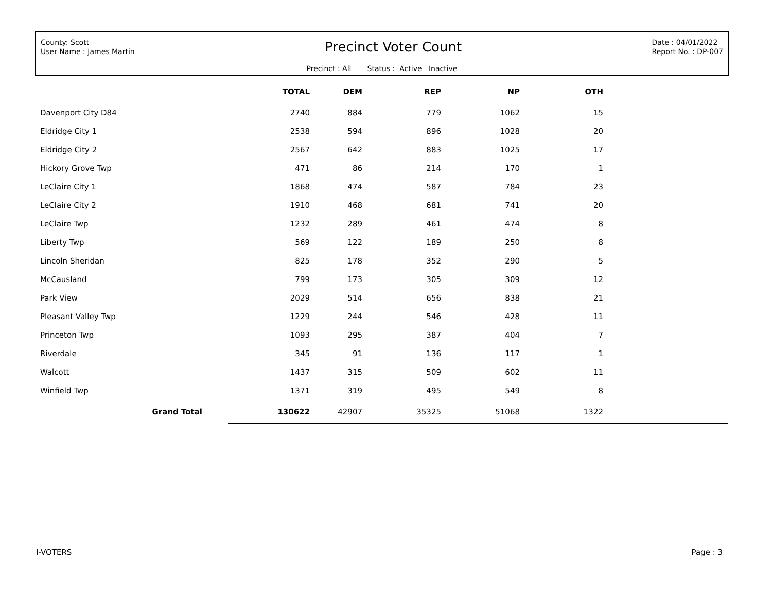County: Scott
User Name : James Martin
Precinct Voter Count
Date : 04/01/2022
Report No. : DP-007
Precinct : All Status : Active Inactive
| | TOTAL | DEM | REP | NP | OTH | |
| --- | --- | --- | --- | --- | --- | --- |
| Davenport City D84 | 2740 | 884 | 779 | 1062 | 15 | |
| Eldridge City 1 | 2538 | 594 | 896 | 1028 | 20 | |
| Eldridge City 2 | 2567 | 642 | 883 | 1025 | 17 | |
| Hickory Grove Twp | 471 | 86 | 214 | 170 | 1 | |
| LeClaire City 1 | 1868 | 474 | 587 | 784 | 23 | |
| LeClaire City 2 | 1910 | 468 | 681 | 741 | 20 | |
| LeClaire Twp | 1232 | 289 | 461 | 474 | 8 | |
| Liberty Twp | 569 | 122 | 189 | 250 | 8 | |
| Lincoln Sheridan | 825 | 178 | 352 | 290 | 5 | |
| McCausland | 799 | 173 | 305 | 309 | 12 | |
| Park View | 2029 | 514 | 656 | 838 | 21 | |
| Pleasant Valley Twp | 1229 | 244 | 546 | 428 | 11 | |
| Princeton Twp | 1093 | 295 | 387 | 404 | 7 | |
| Riverdale | 345 | 91 | 136 | 117 | 1 | |
| Walcott | 1437 | 315 | 509 | 602 | 11 | |
| Winfield Twp | 1371 | 319 | 495 | 549 | 8 | |
| Grand Total | 130622 | 42907 | 35325 | 51068 | 1322 | |
I-VOTERS Page : 3